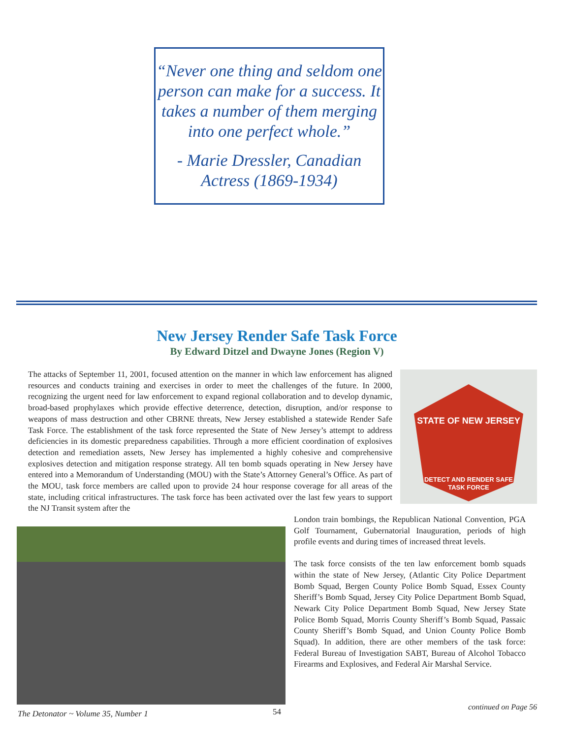“Never one thing and seldom one person can make for a success. It takes a number of them merging into one perfect whole.”
- Marie Dressler, Canadian Actress (1869-1934)
New Jersey Render Safe Task Force
By Edward Ditzel and Dwayne Jones (Region V)
The attacks of September 11, 2001, focused attention on the manner in which law enforcement has aligned resources and conducts training and exercises in order to meet the challenges of the future. In 2000, recognizing the urgent need for law enforcement to expand regional collaboration and to develop dynamic, broad-based prophylaxes which provide effective deterrence, detection, disruption, and/or response to weapons of mass destruction and other CBRNE threats, New Jersey established a statewide Render Safe Task Force. The establishment of the task force represented the State of New Jersey’s attempt to address deficiencies in its domestic preparedness capabilities. Through a more efficient coordination of explosives detection and remediation assets, New Jersey has implemented a highly cohesive and comprehensive explosives detection and mitigation response strategy. All ten bomb squads operating in New Jersey have entered into a Memorandum of Understanding (MOU) with the State’s Attorney General’s Office. As part of the MOU, task force members are called upon to provide 24 hour response coverage for all areas of the state, including critical infrastructures. The task force has been activated over the last few years to support the NJ Transit system after the
STATE OF NEW JERSEY
DETECT AND RENDER SAFE
TASK FORCE
London train bombings, the Republican National Convention, PGA Golf Tournament, Gubernatorial Inauguration, periods of high profile events and during times of increased threat levels.
The task force consists of the ten law enforcement bomb squads within the state of New Jersey, (Atlantic City Police Department Bomb Squad, Bergen County Police Bomb Squad, Essex County Sheriff’s Bomb Squad, Jersey City Police Department Bomb Squad, Newark City Police Department Bomb Squad, New Jersey State Police Bomb Squad, Morris County Sheriff’s Bomb Squad, Passaic County Sheriff’s Bomb Squad, and Union County Police Bomb Squad). In addition, there are other members of the task force: Federal Bureau of Investigation SABT, Bureau of Alcohol Tobacco Firearms and Explosives, and Federal Air Marshal Service.
The Detonator ~ Volume 35, Number 1
54 continued on Page 56